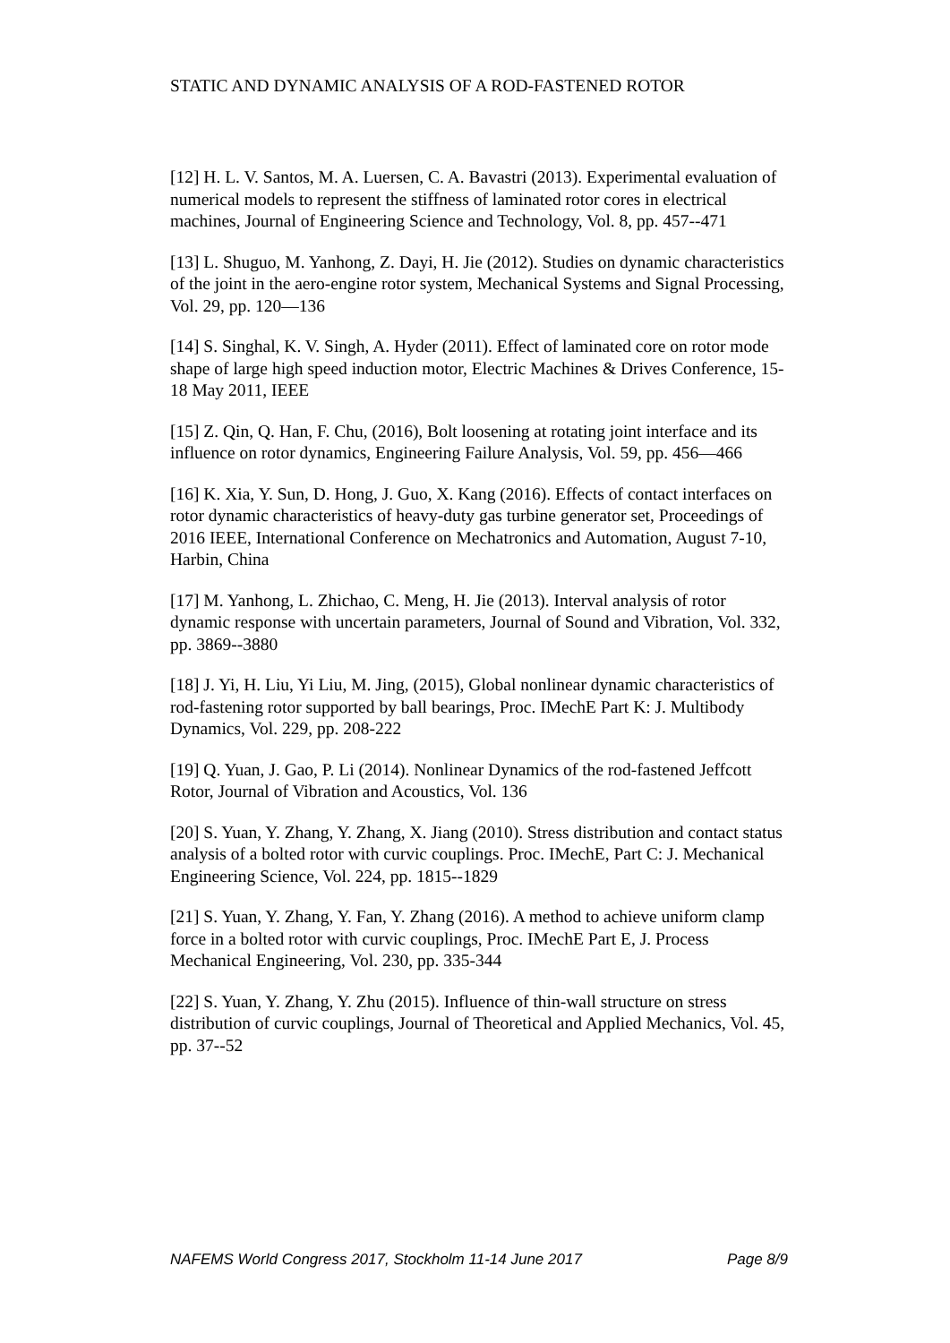STATIC AND DYNAMIC ANALYSIS OF A ROD-FASTENED ROTOR
[12] H. L. V. Santos, M. A. Luersen, C. A. Bavastri (2013). Experimental evaluation of numerical models to represent the stiffness of laminated rotor cores in electrical machines, Journal of Engineering Science and Technology, Vol. 8, pp. 457--471
[13] L. Shuguo, M. Yanhong, Z. Dayi, H. Jie (2012). Studies on dynamic characteristics of the joint in the aero-engine rotor system, Mechanical Systems and Signal Processing, Vol. 29, pp. 120—136
[14] S. Singhal, K. V. Singh, A. Hyder (2011). Effect of laminated core on rotor mode shape of large high speed induction motor, Electric Machines & Drives Conference, 15-18 May 2011, IEEE
[15] Z. Qin, Q. Han, F. Chu, (2016), Bolt loosening at rotating joint interface and its influence on rotor dynamics, Engineering Failure Analysis, Vol. 59, pp. 456—466
[16] K. Xia, Y. Sun, D. Hong, J. Guo, X. Kang (2016). Effects of contact interfaces on rotor dynamic characteristics of heavy-duty gas turbine generator set, Proceedings of 2016 IEEE, International Conference on Mechatronics and Automation, August 7-10, Harbin, China
[17] M. Yanhong, L. Zhichao, C. Meng, H. Jie (2013). Interval analysis of rotor dynamic response with uncertain parameters, Journal of Sound and Vibration, Vol. 332, pp. 3869--3880
[18] J. Yi, H. Liu, Yi Liu, M. Jing, (2015), Global nonlinear dynamic characteristics of rod-fastening rotor supported by ball bearings, Proc. IMechE Part K: J. Multibody Dynamics, Vol. 229, pp. 208-222
[19] Q. Yuan, J. Gao, P. Li (2014). Nonlinear Dynamics of the rod-fastened Jeffcott Rotor, Journal of Vibration and Acoustics, Vol. 136
[20] S. Yuan, Y. Zhang, Y. Zhang, X. Jiang (2010). Stress distribution and contact status analysis of a bolted rotor with curvic couplings. Proc. IMechE, Part C: J. Mechanical Engineering Science, Vol. 224, pp. 1815--1829
[21] S. Yuan, Y. Zhang, Y. Fan, Y. Zhang (2016). A method to achieve uniform clamp force in a bolted rotor with curvic couplings, Proc. IMechE Part E, J. Process Mechanical Engineering, Vol. 230, pp. 335-344
[22] S. Yuan, Y. Zhang, Y. Zhu (2015). Influence of thin-wall structure on stress distribution of curvic couplings, Journal of Theoretical and Applied Mechanics, Vol. 45, pp. 37--52
NAFEMS World Congress 2017, Stockholm 11-14 June 2017 Page 8/9